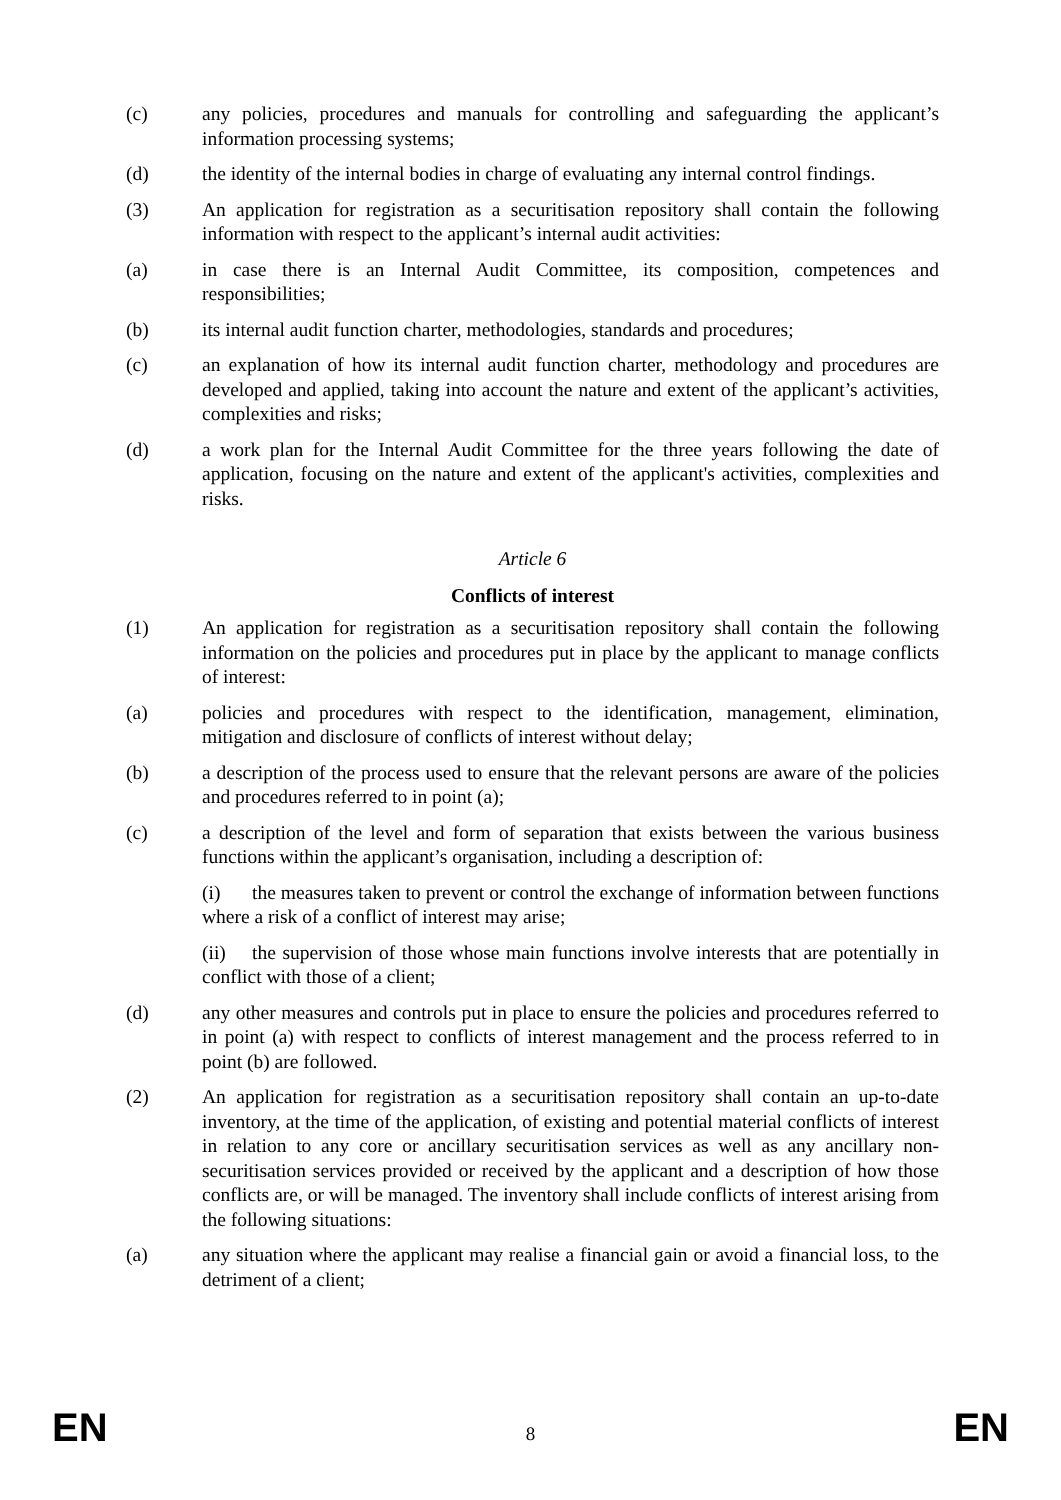(c) any policies, procedures and manuals for controlling and safeguarding the applicant’s information processing systems;
(d) the identity of the internal bodies in charge of evaluating any internal control findings.
(3) An application for registration as a securitisation repository shall contain the following information with respect to the applicant’s internal audit activities:
(a) in case there is an Internal Audit Committee, its composition, competences and responsibilities;
(b) its internal audit function charter, methodologies, standards and procedures;
(c) an explanation of how its internal audit function charter, methodology and procedures are developed and applied, taking into account the nature and extent of the applicant’s activities, complexities and risks;
(d) a work plan for the Internal Audit Committee for the three years following the date of application, focusing on the nature and extent of the applicant's activities, complexities and risks.
Article 6
Conflicts of interest
(1) An application for registration as a securitisation repository shall contain the following information on the policies and procedures put in place by the applicant to manage conflicts of interest:
(a) policies and procedures with respect to the identification, management, elimination, mitigation and disclosure of conflicts of interest without delay;
(b) a description of the process used to ensure that the relevant persons are aware of the policies and procedures referred to in point (a);
(c) a description of the level and form of separation that exists between the various business functions within the applicant’s organisation, including a description of:
(i) the measures taken to prevent or control the exchange of information between functions where a risk of a conflict of interest may arise;
(ii) the supervision of those whose main functions involve interests that are potentially in conflict with those of a client;
(d) any other measures and controls put in place to ensure the policies and procedures referred to in point (a) with respect to conflicts of interest management and the process referred to in point (b) are followed.
(2) An application for registration as a securitisation repository shall contain an up-to-date inventory, at the time of the application, of existing and potential material conflicts of interest in relation to any core or ancillary securitisation services as well as any ancillary non-securitisation services provided or received by the applicant and a description of how those conflicts are, or will be managed. The inventory shall include conflicts of interest arising from the following situations:
(a) any situation where the applicant may realise a financial gain or avoid a financial loss, to the detriment of a client;
EN
8
EN